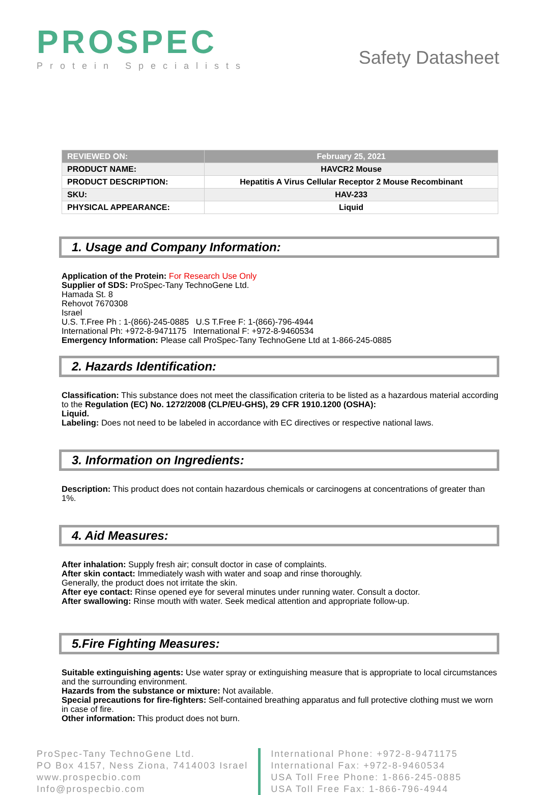PROSPEC
Protein Specialists
Safety Datasheet
| REVIEWED ON: | February 25, 2021 |
| PRODUCT NAME: | HAVCR2 Mouse |
| PRODUCT DESCRIPTION: | Hepatitis A Virus Cellular Receptor 2 Mouse Recombinant |
| SKU: | HAV-233 |
| PHYSICAL APPEARANCE: | Liquid |
1. Usage and Company Information:
Application of the Protein: For Research Use Only
Supplier of SDS: ProSpec-Tany TechnoGene Ltd.
Hamada St. 8
Rehovot 7670308
Israel
U.S. T.Free Ph : 1-(866)-245-0885 U.S T.Free F: 1-(866)-796-4944
International Ph: +972-8-9471175 International F: +972-8-9460534
Emergency Information: Please call ProSpec-Tany TechnoGene Ltd at 1-866-245-0885
2. Hazards Identification:
Classification: This substance does not meet the classification criteria to be listed as a hazardous material according to the Regulation (EC) No. 1272/2008 (CLP/EU-GHS), 29 CFR 1910.1200 (OSHA):
Liquid.
Labeling: Does not need to be labeled in accordance with EC directives or respective national laws.
3. Information on Ingredients:
Description: This product does not contain hazardous chemicals or carcinogens at concentrations of greater than 1%.
4. Aid Measures:
After inhalation: Supply fresh air; consult doctor in case of complaints.
After skin contact: Immediately wash with water and soap and rinse thoroughly.
Generally, the product does not irritate the skin.
After eye contact: Rinse opened eye for several minutes under running water. Consult a doctor.
After swallowing: Rinse mouth with water. Seek medical attention and appropriate follow-up.
5.Fire Fighting Measures:
Suitable extinguishing agents: Use water spray or extinguishing measure that is appropriate to local circumstances and the surrounding environment.
Hazards from the substance or mixture: Not available.
Special precautions for fire-fighters: Self-contained breathing apparatus and full protective clothing must we worn in case of fire.
Other information: This product does not burn.
ProSpec-Tany TechnoGene Ltd.
PO Box 4157, Ness Ziona, 7414003 Israel
www.prospecbio.com
Info@prospecbio.com
International Phone: +972-8-9471175
International Fax: +972-8-9460534
USA Toll Free Phone: 1-866-245-0885
USA Toll Free Fax: 1-866-796-4944